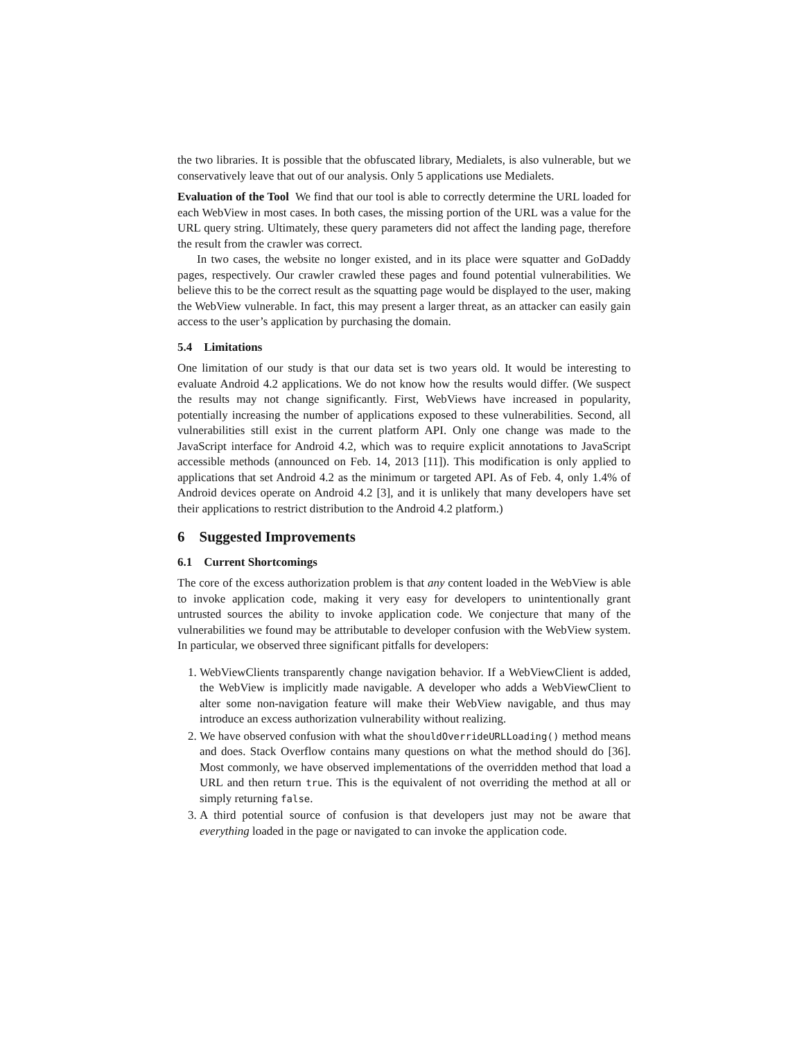the two libraries. It is possible that the obfuscated library, Medialets, is also vulnerable, but we conservatively leave that out of our analysis. Only 5 applications use Medialets.
Evaluation of the Tool We find that our tool is able to correctly determine the URL loaded for each WebView in most cases. In both cases, the missing portion of the URL was a value for the URL query string. Ultimately, these query parameters did not affect the landing page, therefore the result from the crawler was correct.
In two cases, the website no longer existed, and in its place were squatter and GoDaddy pages, respectively. Our crawler crawled these pages and found potential vulnerabilities. We believe this to be the correct result as the squatting page would be displayed to the user, making the WebView vulnerable. In fact, this may present a larger threat, as an attacker can easily gain access to the user’s application by purchasing the domain.
5.4 Limitations
One limitation of our study is that our data set is two years old. It would be interesting to evaluate Android 4.2 applications. We do not know how the results would differ. (We suspect the results may not change significantly. First, WebViews have increased in popularity, potentially increasing the number of applications exposed to these vulnerabilities. Second, all vulnerabilities still exist in the current platform API. Only one change was made to the JavaScript interface for Android 4.2, which was to require explicit annotations to JavaScript accessible methods (announced on Feb. 14, 2013 [11]). This modification is only applied to applications that set Android 4.2 as the minimum or targeted API. As of Feb. 4, only 1.4% of Android devices operate on Android 4.2 [3], and it is unlikely that many developers have set their applications to restrict distribution to the Android 4.2 platform.)
6 Suggested Improvements
6.1 Current Shortcomings
The core of the excess authorization problem is that any content loaded in the WebView is able to invoke application code, making it very easy for developers to unintentionally grant untrusted sources the ability to invoke application code. We conjecture that many of the vulnerabilities we found may be attributable to developer confusion with the WebView system. In particular, we observed three significant pitfalls for developers:
1. WebViewClients transparently change navigation behavior. If a WebViewClient is added, the WebView is implicitly made navigable. A developer who adds a WebViewClient to alter some non-navigation feature will make their WebView navigable, and thus may introduce an excess authorization vulnerability without realizing.
2. We have observed confusion with what the shouldOverrideURLLoading() method means and does. Stack Overflow contains many questions on what the method should do [36]. Most commonly, we have observed implementations of the overridden method that load a URL and then return true. This is the equivalent of not overriding the method at all or simply returning false.
3. A third potential source of confusion is that developers just may not be aware that everything loaded in the page or navigated to can invoke the application code.